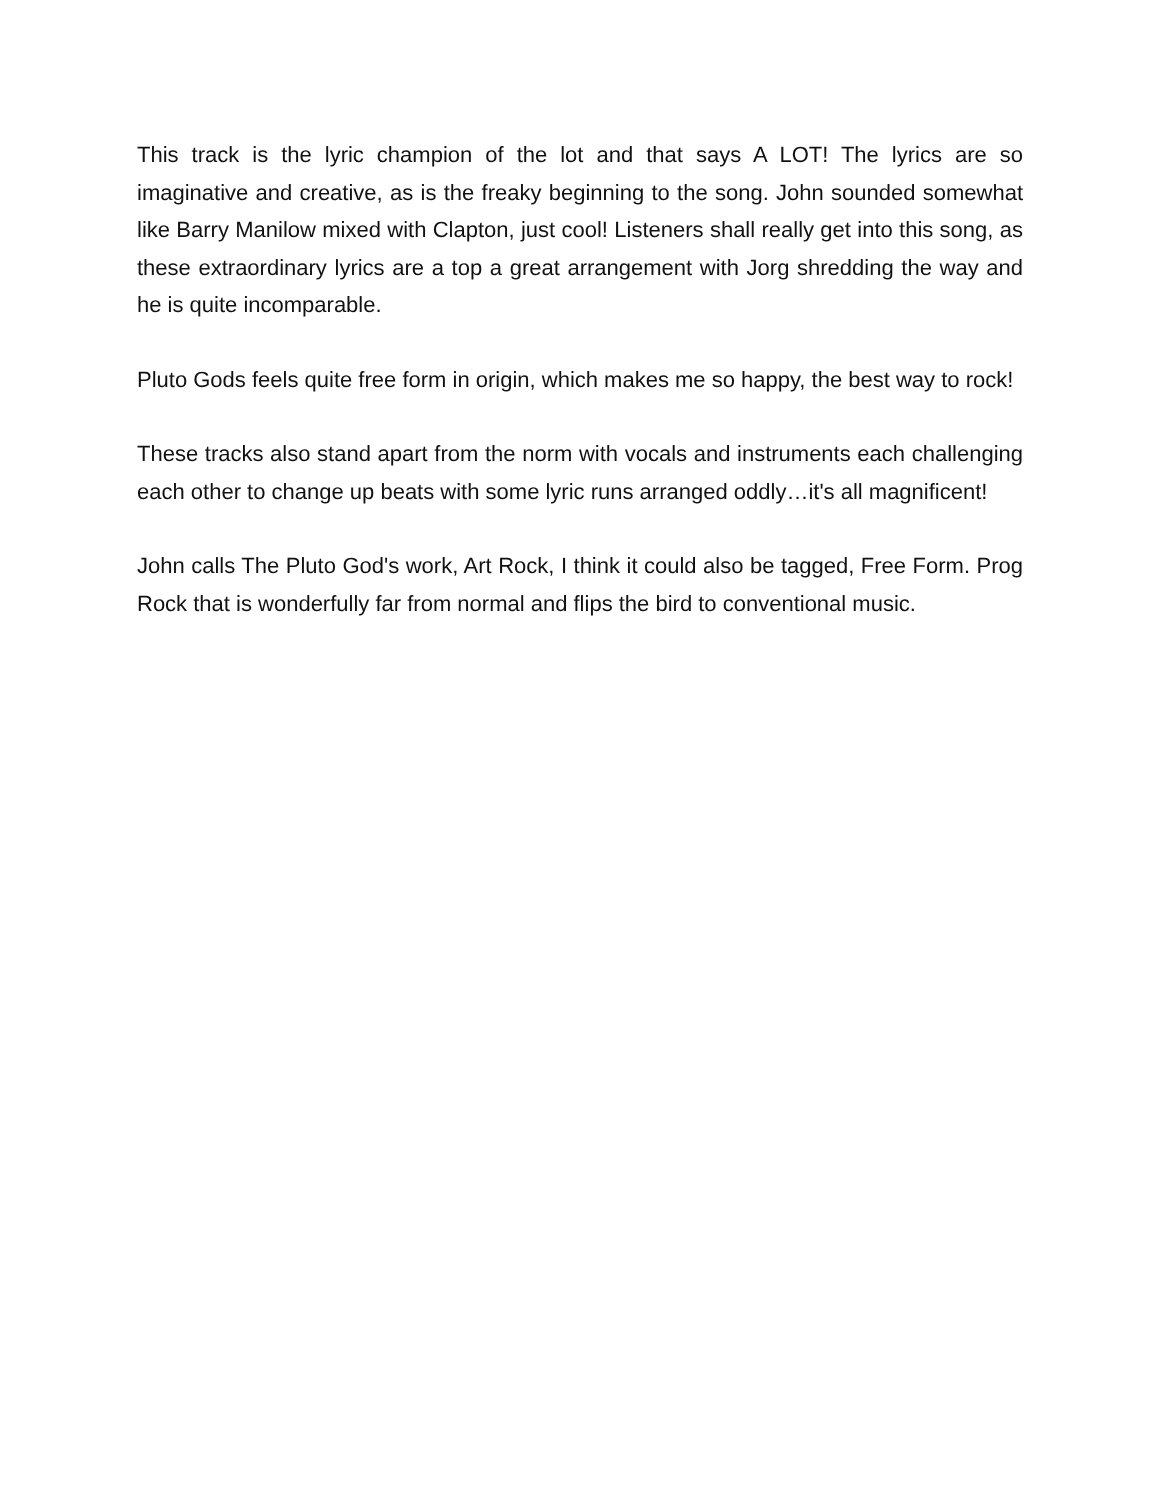This track is the lyric champion of the lot and that says A LOT! The lyrics are so imaginative and creative, as is the freaky beginning to the song. John sounded somewhat like Barry Manilow mixed with Clapton, just cool! Listeners shall really get into this song, as these extraordinary lyrics are a top a great arrangement with Jorg shredding the way and he is quite incomparable.
Pluto Gods feels quite free form in origin, which makes me so happy, the best way to rock!
These tracks also stand apart from the norm with vocals and instruments each challenging each other to change up beats with some lyric runs arranged oddly…it's all magnificent!
John calls The Pluto God's work, Art Rock, I think it could also be tagged, Free Form. Prog Rock that is wonderfully far from normal and flips the bird to conventional music.